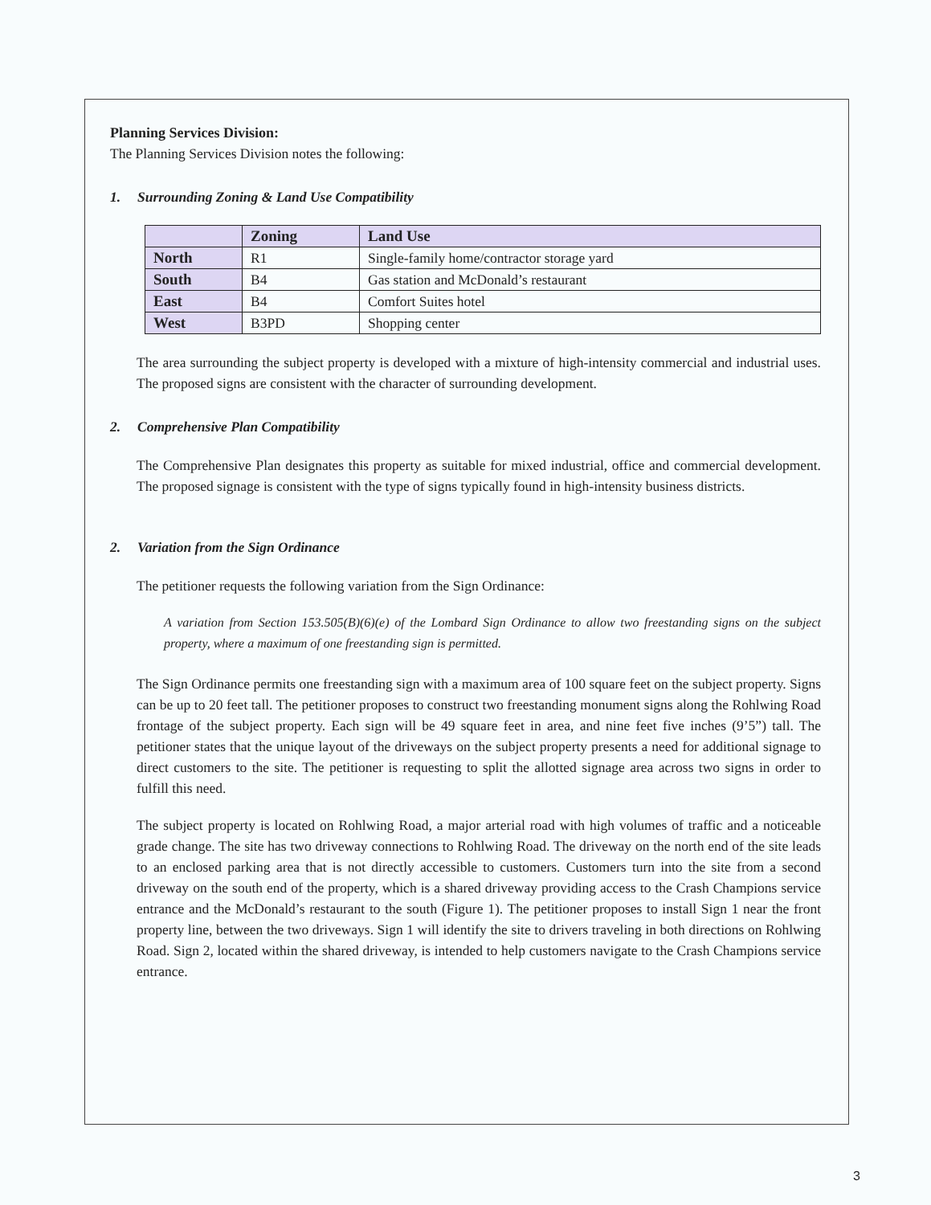Planning Services Division:
The Planning Services Division notes the following:
1. Surrounding Zoning & Land Use Compatibility
| | Zoning | Land Use |
| --- | --- | --- |
| North | R1 | Single-family home/contractor storage yard |
| South | B4 | Gas station and McDonald’s restaurant |
| East | B4 | Comfort Suites hotel |
| West | B3PD | Shopping center |
The area surrounding the subject property is developed with a mixture of high-intensity commercial and industrial uses. The proposed signs are consistent with the character of surrounding development.
2. Comprehensive Plan Compatibility
The Comprehensive Plan designates this property as suitable for mixed industrial, office and commercial development. The proposed signage is consistent with the type of signs typically found in high-intensity business districts.
2. Variation from the Sign Ordinance
The petitioner requests the following variation from the Sign Ordinance:
A variation from Section 153.505(B)(6)(e) of the Lombard Sign Ordinance to allow two freestanding signs on the subject property, where a maximum of one freestanding sign is permitted.
The Sign Ordinance permits one freestanding sign with a maximum area of 100 square feet on the subject property. Signs can be up to 20 feet tall. The petitioner proposes to construct two freestanding monument signs along the Rohlwing Road frontage of the subject property. Each sign will be 49 square feet in area, and nine feet five inches (9’5”) tall. The petitioner states that the unique layout of the driveways on the subject property presents a need for additional signage to direct customers to the site. The petitioner is requesting to split the allotted signage area across two signs in order to fulfill this need.
The subject property is located on Rohlwing Road, a major arterial road with high volumes of traffic and a noticeable grade change. The site has two driveway connections to Rohlwing Road. The driveway on the north end of the site leads to an enclosed parking area that is not directly accessible to customers. Customers turn into the site from a second driveway on the south end of the property, which is a shared driveway providing access to the Crash Champions service entrance and the McDonald’s restaurant to the south (Figure 1). The petitioner proposes to install Sign 1 near the front property line, between the two driveways. Sign 1 will identify the site to drivers traveling in both directions on Rohlwing Road. Sign 2, located within the shared driveway, is intended to help customers navigate to the Crash Champions service entrance.
3